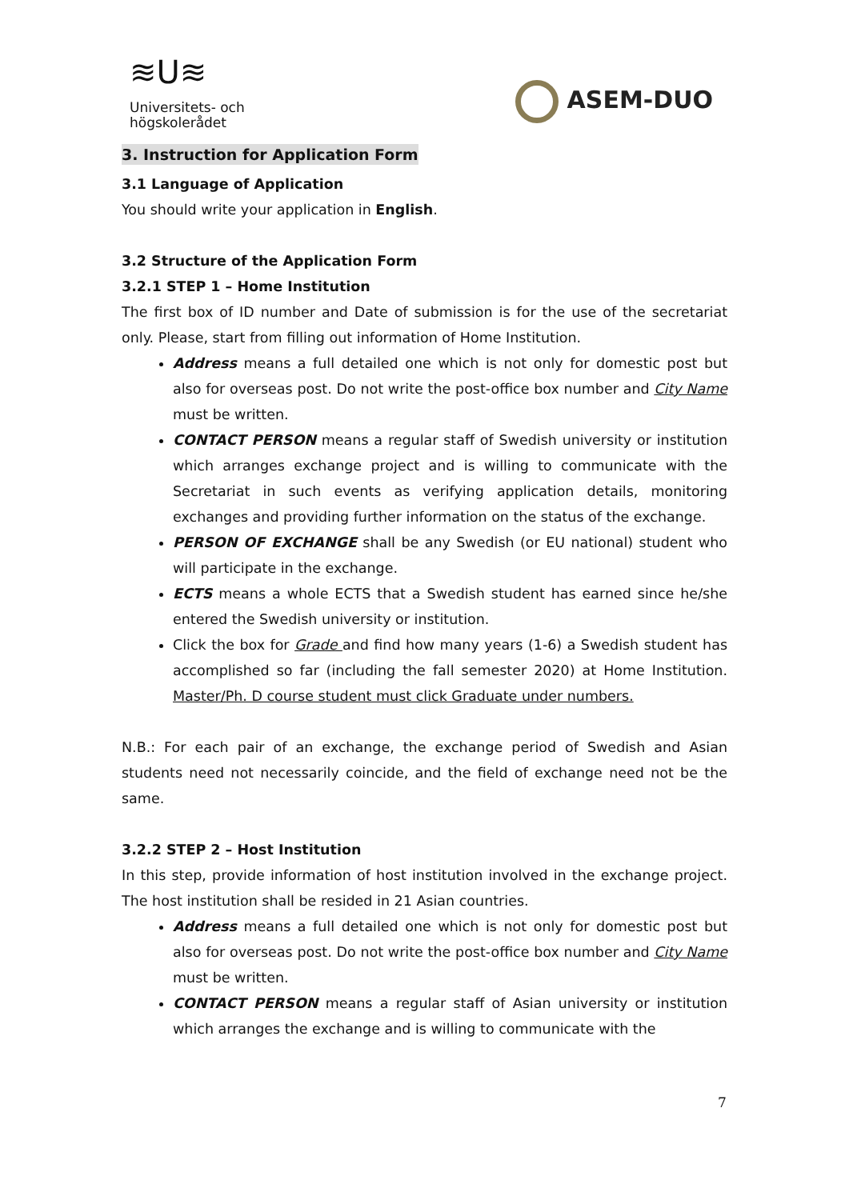≋U≋
Universitets- och
högskolerådet
ASEM-DUO
3. Instruction for Application Form
3.1 Language of Application
You should write your application in English.
3.2 Structure of the Application Form
3.2.1 STEP 1 – Home Institution
The first box of ID number and Date of submission is for the use of the secretariat only. Please, start from filling out information of Home Institution.
Address means a full detailed one which is not only for domestic post but also for overseas post. Do not write the post-office box number and City Name must be written.
CONTACT PERSON means a regular staff of Swedish university or institution which arranges exchange project and is willing to communicate with the Secretariat in such events as verifying application details, monitoring exchanges and providing further information on the status of the exchange.
PERSON OF EXCHANGE shall be any Swedish (or EU national) student who will participate in the exchange.
ECTS means a whole ECTS that a Swedish student has earned since he/she entered the Swedish university or institution.
Click the box for Grade and find how many years (1-6) a Swedish student has accomplished so far (including the fall semester 2020) at Home Institution. Master/Ph. D course student must click Graduate under numbers.
N.B.: For each pair of an exchange, the exchange period of Swedish and Asian students need not necessarily coincide, and the field of exchange need not be the same.
3.2.2 STEP 2 – Host Institution
In this step, provide information of host institution involved in the exchange project. The host institution shall be resided in 21 Asian countries.
Address means a full detailed one which is not only for domestic post but also for overseas post. Do not write the post-office box number and City Name must be written.
CONTACT PERSON means a regular staff of Asian university or institution which arranges the exchange and is willing to communicate with the
7